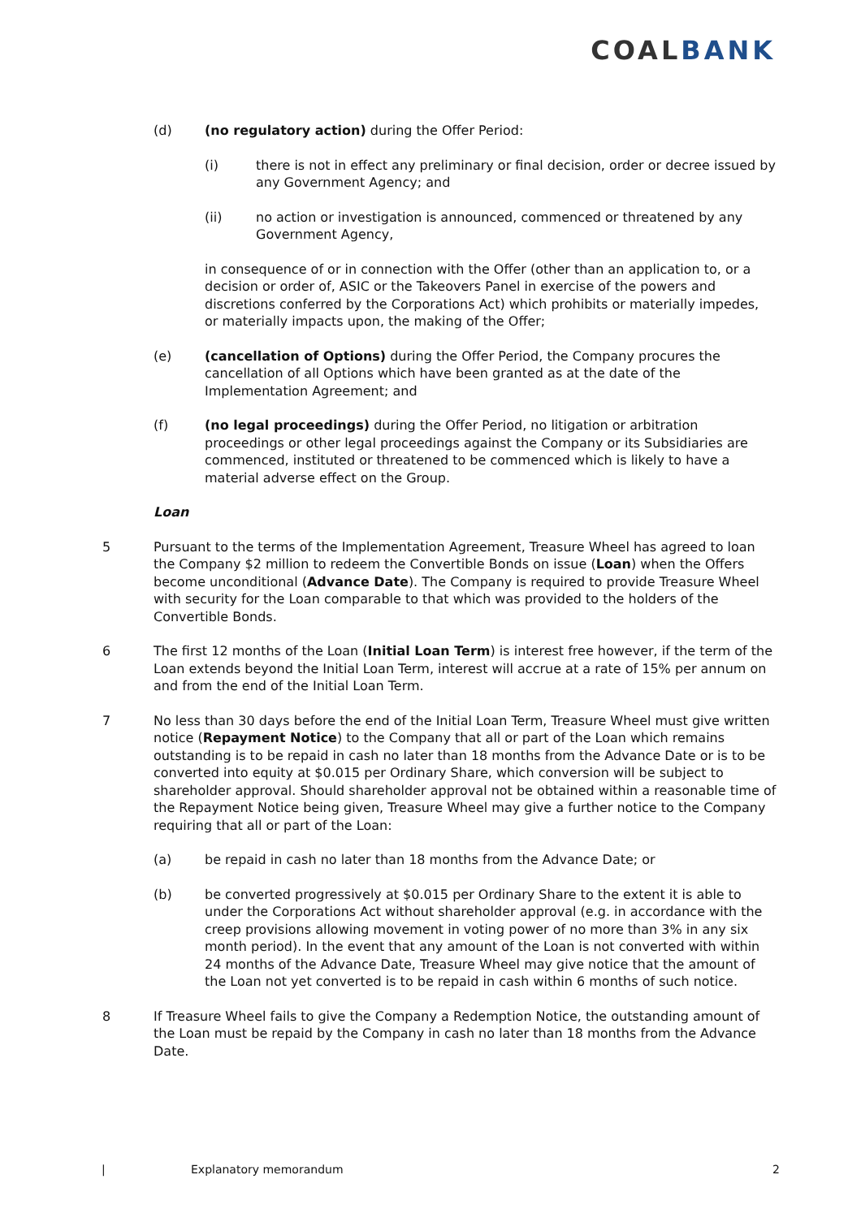COALBANK
(d) (no regulatory action) during the Offer Period:
(i) there is not in effect any preliminary or final decision, order or decree issued by any Government Agency; and
(ii) no action or investigation is announced, commenced or threatened by any Government Agency,
in consequence of or in connection with the Offer (other than an application to, or a decision or order of, ASIC or the Takeovers Panel in exercise of the powers and discretions conferred by the Corporations Act) which prohibits or materially impedes, or materially impacts upon, the making of the Offer;
(e) (cancellation of Options) during the Offer Period, the Company procures the cancellation of all Options which have been granted as at the date of the Implementation Agreement; and
(f) (no legal proceedings) during the Offer Period, no litigation or arbitration proceedings or other legal proceedings against the Company or its Subsidiaries are commenced, instituted or threatened to be commenced which is likely to have a material adverse effect on the Group.
Loan
5 Pursuant to the terms of the Implementation Agreement, Treasure Wheel has agreed to loan the Company $2 million to redeem the Convertible Bonds on issue (Loan) when the Offers become unconditional (Advance Date). The Company is required to provide Treasure Wheel with security for the Loan comparable to that which was provided to the holders of the Convertible Bonds.
6 The first 12 months of the Loan (Initial Loan Term) is interest free however, if the term of the Loan extends beyond the Initial Loan Term, interest will accrue at a rate of 15% per annum on and from the end of the Initial Loan Term.
7 No less than 30 days before the end of the Initial Loan Term, Treasure Wheel must give written notice (Repayment Notice) to the Company that all or part of the Loan which remains outstanding is to be repaid in cash no later than 18 months from the Advance Date or is to be converted into equity at $0.015 per Ordinary Share, which conversion will be subject to shareholder approval. Should shareholder approval not be obtained within a reasonable time of the Repayment Notice being given, Treasure Wheel may give a further notice to the Company requiring that all or part of the Loan:
(a) be repaid in cash no later than 18 months from the Advance Date; or
(b) be converted progressively at $0.015 per Ordinary Share to the extent it is able to under the Corporations Act without shareholder approval (e.g. in accordance with the creep provisions allowing movement in voting power of no more than 3% in any six month period). In the event that any amount of the Loan is not converted with within 24 months of the Advance Date, Treasure Wheel may give notice that the amount of the Loan not yet converted is to be repaid in cash within 6 months of such notice.
8 If Treasure Wheel fails to give the Company a Redemption Notice, the outstanding amount of the Loan must be repaid by the Company in cash no later than 18 months from the Advance Date.
| Explanatory memorandum 2